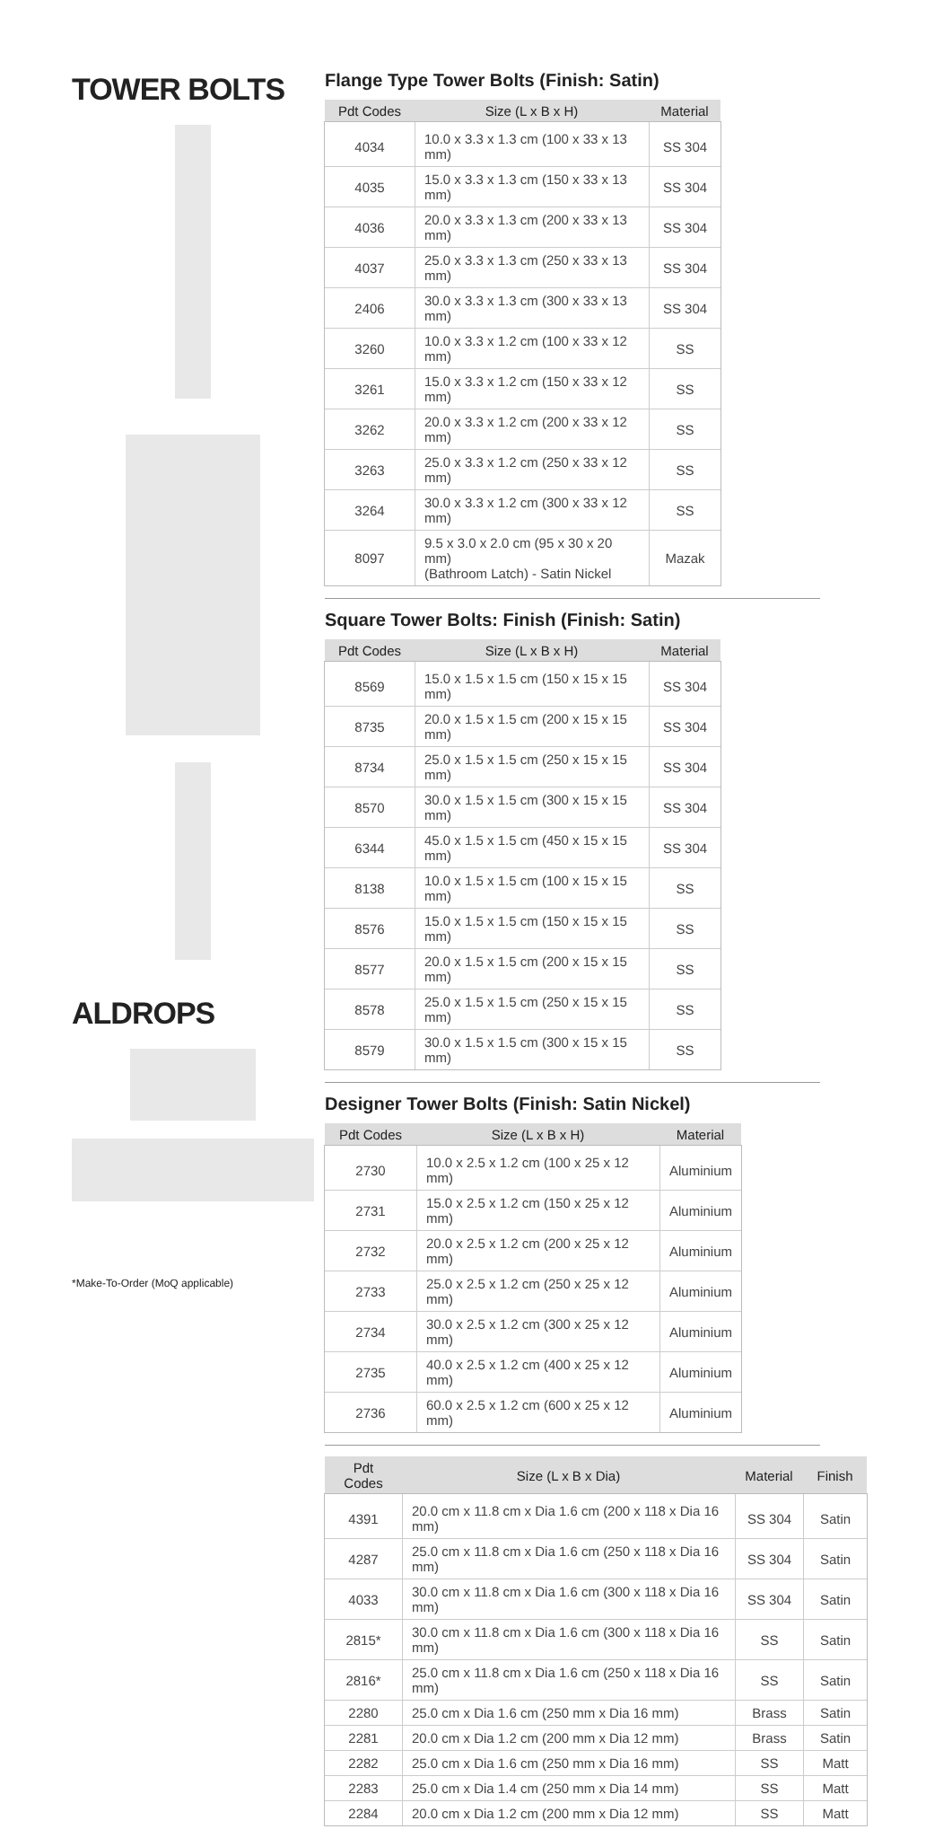TOWER BOLTS
ALDROPS
Flange Type Tower Bolts (Finish: Satin)
| Pdt Codes | Size (L x B x H) | Material |
| --- | --- | --- |
| 4034 | 10.0 x 3.3 x 1.3 cm (100 x 33 x 13 mm) | SS 304 |
| 4035 | 15.0 x 3.3 x 1.3 cm (150 x 33 x 13 mm) | SS 304 |
| 4036 | 20.0 x 3.3 x 1.3 cm (200 x 33 x 13 mm) | SS 304 |
| 4037 | 25.0 x 3.3 x 1.3 cm (250 x 33 x 13 mm) | SS 304 |
| 2406 | 30.0 x 3.3 x 1.3 cm (300 x 33 x 13 mm) | SS 304 |
| 3260 | 10.0 x 3.3 x 1.2 cm (100 x 33 x 12 mm) | SS |
| 3261 | 15.0 x 3.3 x 1.2 cm (150 x 33 x 12 mm) | SS |
| 3262 | 20.0 x 3.3 x 1.2 cm (200 x 33 x 12 mm) | SS |
| 3263 | 25.0 x 3.3 x 1.2 cm (250 x 33 x 12 mm) | SS |
| 3264 | 30.0 x 3.3 x 1.2 cm (300 x 33 x 12 mm) | SS |
| 8097 | 9.5 x 3.0 x 2.0 cm (95 x 30 x 20 mm) (Bathroom Latch) - Satin Nickel | Mazak |
Square Tower Bolts: Finish (Finish: Satin)
| Pdt Codes | Size (L x B x H) | Material |
| --- | --- | --- |
| 8569 | 15.0 x 1.5 x 1.5 cm (150 x 15 x 15 mm) | SS 304 |
| 8735 | 20.0 x 1.5 x 1.5 cm (200 x 15 x 15 mm) | SS 304 |
| 8734 | 25.0 x 1.5 x 1.5 cm (250 x 15 x 15 mm) | SS 304 |
| 8570 | 30.0 x 1.5 x 1.5 cm (300 x 15 x 15 mm) | SS 304 |
| 6344 | 45.0 x 1.5 x 1.5 cm (450 x 15 x 15 mm) | SS 304 |
| 8138 | 10.0 x 1.5 x 1.5 cm (100 x 15 x 15 mm) | SS |
| 8576 | 15.0 x 1.5 x 1.5 cm (150 x 15 x 15 mm) | SS |
| 8577 | 20.0 x 1.5 x 1.5 cm (200 x 15 x 15 mm) | SS |
| 8578 | 25.0 x 1.5 x 1.5 cm (250 x 15 x 15 mm) | SS |
| 8579 | 30.0 x 1.5 x 1.5 cm (300 x 15 x 15 mm) | SS |
Designer Tower Bolts (Finish: Satin Nickel)
| Pdt Codes | Size (L x B x H) | Material |
| --- | --- | --- |
| 2730 | 10.0 x 2.5 x 1.2 cm (100 x 25 x 12 mm) | Aluminium |
| 2731 | 15.0 x 2.5 x 1.2 cm (150 x 25 x 12 mm) | Aluminium |
| 2732 | 20.0 x 2.5 x 1.2 cm (200 x 25 x 12 mm) | Aluminium |
| 2733 | 25.0 x 2.5 x 1.2 cm (250 x 25 x 12 mm) | Aluminium |
| 2734 | 30.0 x 2.5 x 1.2 cm (300 x 25 x 12 mm) | Aluminium |
| 2735 | 40.0 x 2.5 x 1.2 cm (400 x 25 x 12 mm) | Aluminium |
| 2736 | 60.0 x 2.5 x 1.2 cm (600 x 25 x 12 mm) | Aluminium |
| Pdt Codes | Size (L x B x Dia) | Material | Finish |
| --- | --- | --- | --- |
| 4391 | 20.0 cm x 11.8 cm x Dia 1.6 cm (200 x 118 x Dia 16 mm) | SS 304 | Satin |
| 4287 | 25.0 cm x 11.8 cm x Dia 1.6 cm (250 x 118 x Dia 16 mm) | SS 304 | Satin |
| 4033 | 30.0 cm x 11.8 cm x Dia 1.6 cm (300 x 118 x Dia 16 mm) | SS 304 | Satin |
| 2815* | 30.0 cm x 11.8 cm x Dia 1.6 cm (300 x 118 x Dia 16 mm) | SS | Satin |
| 2816* | 25.0 cm x 11.8 cm x Dia 1.6 cm (250 x 118 x Dia 16 mm) | SS | Satin |
| 2280 | 25.0 cm x Dia 1.6 cm (250 mm x Dia 16 mm) | Brass | Satin |
| 2281 | 20.0 cm x Dia 1.2 cm (200 mm x Dia 12 mm) | Brass | Satin |
| 2282 | 25.0 cm x Dia 1.6 cm (250 mm x Dia 16 mm) | SS | Matt |
| 2283 | 25.0 cm x Dia 1.4 cm (250 mm x Dia 14 mm) | SS | Matt |
| 2284 | 20.0 cm x Dia 1.2 cm (200 mm x Dia 12 mm) | SS | Matt |
*Make-To-Order (MoQ applicable)